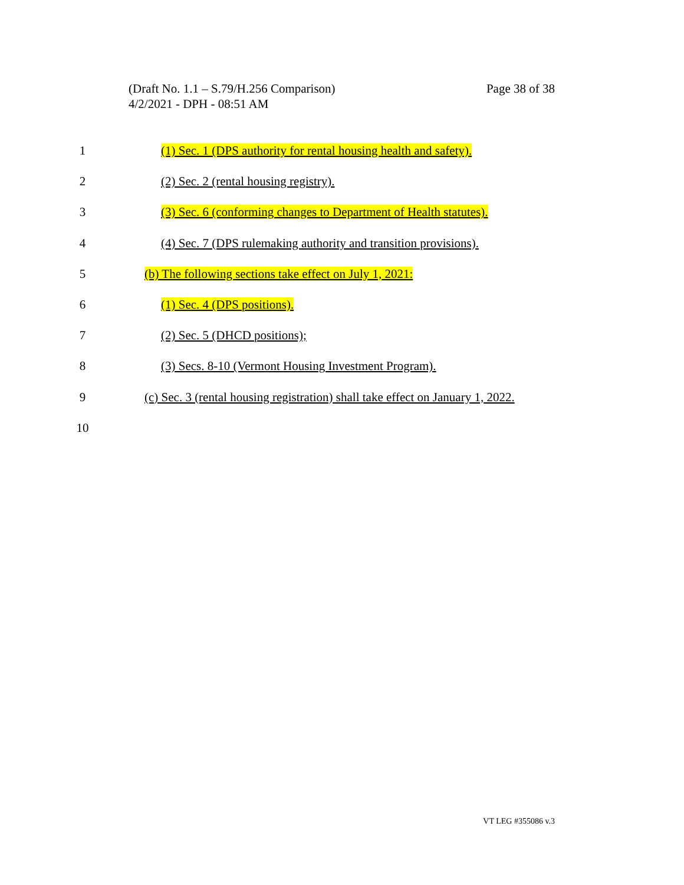Page 38 of 38 (Draft No. 1.1 – S.79/H.256 Comparison)
4/2/2021 - DPH - 08:51 AM
1 (1) Sec. 1 (DPS authority for rental housing health and safety).
2 (2) Sec. 2 (rental housing registry).
3 (3) Sec. 6 (conforming changes to Department of Health statutes).
4 (4) Sec. 7 (DPS rulemaking authority and transition provisions).
5 (b) The following sections take effect on July 1, 2021:
6 (1) Sec. 4 (DPS positions).
7 (2) Sec. 5 (DHCD positions);
8 (3) Secs. 8-10 (Vermont Housing Investment Program).
9 (c) Sec. 3 (rental housing registration) shall take effect on January 1, 2022.
10
VT LEG #355086 v.3